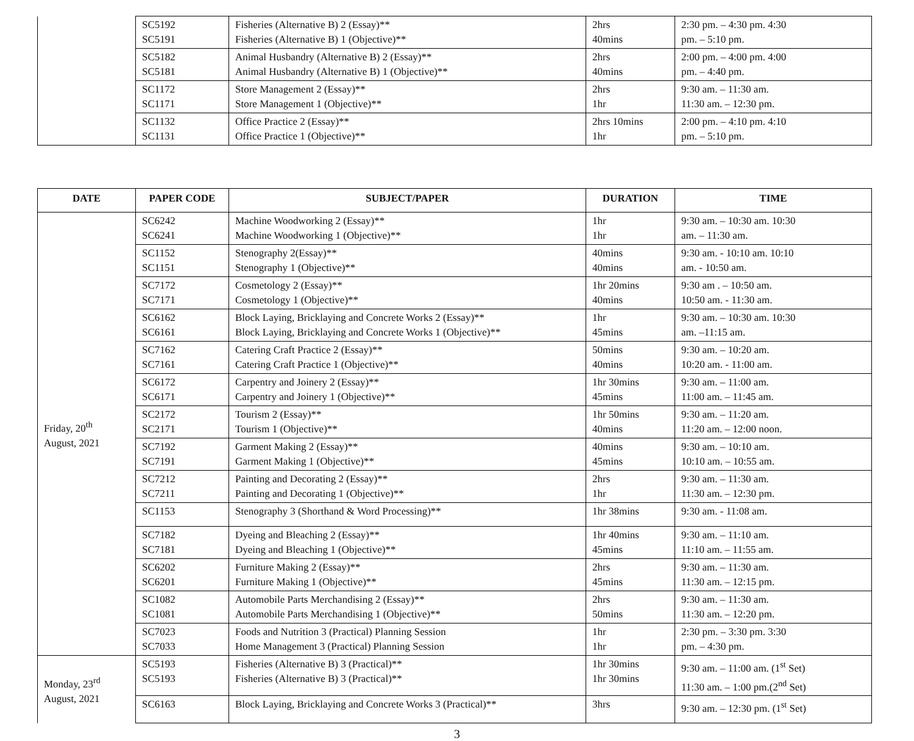| | SC5192 SC5191 | Fisheries (Alternative B) 2 (Essay)** Fisheries (Alternative B) 1 (Objective)** | 2hrs 40mins | 2:30 pm. – 4:30 pm. 4:30 pm. – 5:10 pm. |
| | SC5182 SC5181 | Animal Husbandry (Alternative B) 2 (Essay)** Animal Husbandry (Alternative B) 1 (Objective)** | 2hrs 40mins | 2:00 pm. – 4:00 pm. 4:00 pm. – 4:40 pm. |
| | SC1172 SC1171 | Store Management 2 (Essay)** Store Management 1 (Objective)** | 2hrs 1hr | 9:30 am. – 11:30 am. 11:30 am. – 12:30 pm. |
| | SC1132 SC1131 | Office Practice 2 (Essay)** Office Practice 1 (Objective)** | 2hrs 10mins 1hr | 2:00 pm. – 4:10 pm. 4:10 pm. – 5:10 pm. |
| DATE | PAPER CODE | SUBJECT/PAPER | DURATION | TIME |
| --- | --- | --- | --- | --- |
| Friday, 20<sup>th</sup> August, 2021 | SC6242 SC6241 | Machine Woodworking 2 (Essay)** Machine Woodworking 1 (Objective)** | 1hr 1hr | 9:30 am. – 10:30 am. 10:30 am. – 11:30 am. |
| | SC1152 SC1151 | Stenography 2(Essay)** Stenography 1 (Objective)** | 40mins 40mins | 9:30 am. - 10:10 am. 10:10 am. - 10:50 am. |
| | SC7172 SC7171 | Cosmetology 2 (Essay)** Cosmetology 1 (Objective)** | 1hr 20mins 40mins | 9:30 am . – 10:50 am. 10:50 am. - 11:30 am. |
| | SC6162 SC6161 | Block Laying, Bricklaying and Concrete Works 2 (Essay)** Block Laying, Bricklaying and Concrete Works 1 (Objective)** | 1hr 45mins | 9:30 am. – 10:30 am. 10:30 am. –11:15 am. |
| | SC7162 SC7161 | Catering Craft Practice 2 (Essay)** Catering Craft Practice 1 (Objective)** | 50mins 40mins | 9:30 am. – 10:20 am. 10:20 am. - 11:00 am. |
| | SC6172 SC6171 | Carpentry and Joinery 2 (Essay)** Carpentry and Joinery 1 (Objective)** | 1hr 30mins 45mins | 9:30 am. – 11:00 am. 11:00 am. – 11:45 am. |
| | SC2172 SC2171 | Tourism 2 (Essay)** Tourism 1 (Objective)** | 1hr 50mins 40mins | 9:30 am. – 11:20 am. 11:20 am. – 12:00 noon. |
| | SC7192 SC7191 | Garment Making 2 (Essay)** Garment Making 1 (Objective)** | 40mins 45mins | 9:30 am. – 10:10 am. 10:10 am. – 10:55 am. |
| | SC7212 SC7211 | Painting and Decorating 2 (Essay)** Painting and Decorating 1 (Objective)** | 2hrs 1hr | 9:30 am. – 11:30 am. 11:30 am. – 12:30 pm. |
| | SC1153 | Stenography 3 (Shorthand & Word Processing)** | 1hr 38mins | 9:30 am. - 11:08 am. |
| | SC7182 SC7181 | Dyeing and Bleaching 2 (Essay)** Dyeing and Bleaching 1 (Objective)** | 1hr 40mins 45mins | 9:30 am. – 11:10 am. 11:10 am. – 11:55 am. |
| | SC6202 SC6201 | Furniture Making 2 (Essay)** Furniture Making 1 (Objective)** | 2hrs 45mins | 9:30 am. – 11:30 am. 11:30 am. – 12:15 pm. |
| | SC1082 SC1081 | Automobile Parts Merchandising 2 (Essay)** Automobile Parts Merchandising 1 (Objective)** | 2hrs 50mins | 9:30 am. – 11:30 am. 11:30 am. – 12:20 pm. |
| | SC7023 SC7033 | Foods and Nutrition 3 (Practical) Planning Session Home Management 3 (Practical) Planning Session | 1hr 1hr | 2:30 pm. – 3:30 pm. 3:30 pm. – 4:30 pm. |
| Monday, 23<sup>rd</sup> August, 2021 | SC5193 SC5193 | Fisheries (Alternative B) 3 (Practical)** Fisheries (Alternative B) 3 (Practical)** | 1hr 30mins 1hr 30mins | 9:30 am. – 11:00 am. (1<sup>st</sup> Set) 11:30 am. – 1:00 pm.(2<sup>nd</sup> Set) |
| | SC6163 | Block Laying, Bricklaying and Concrete Works 3 (Practical)** | 3hrs | 9:30 am. – 12:30 pm. (1<sup>st</sup> Set) |
3